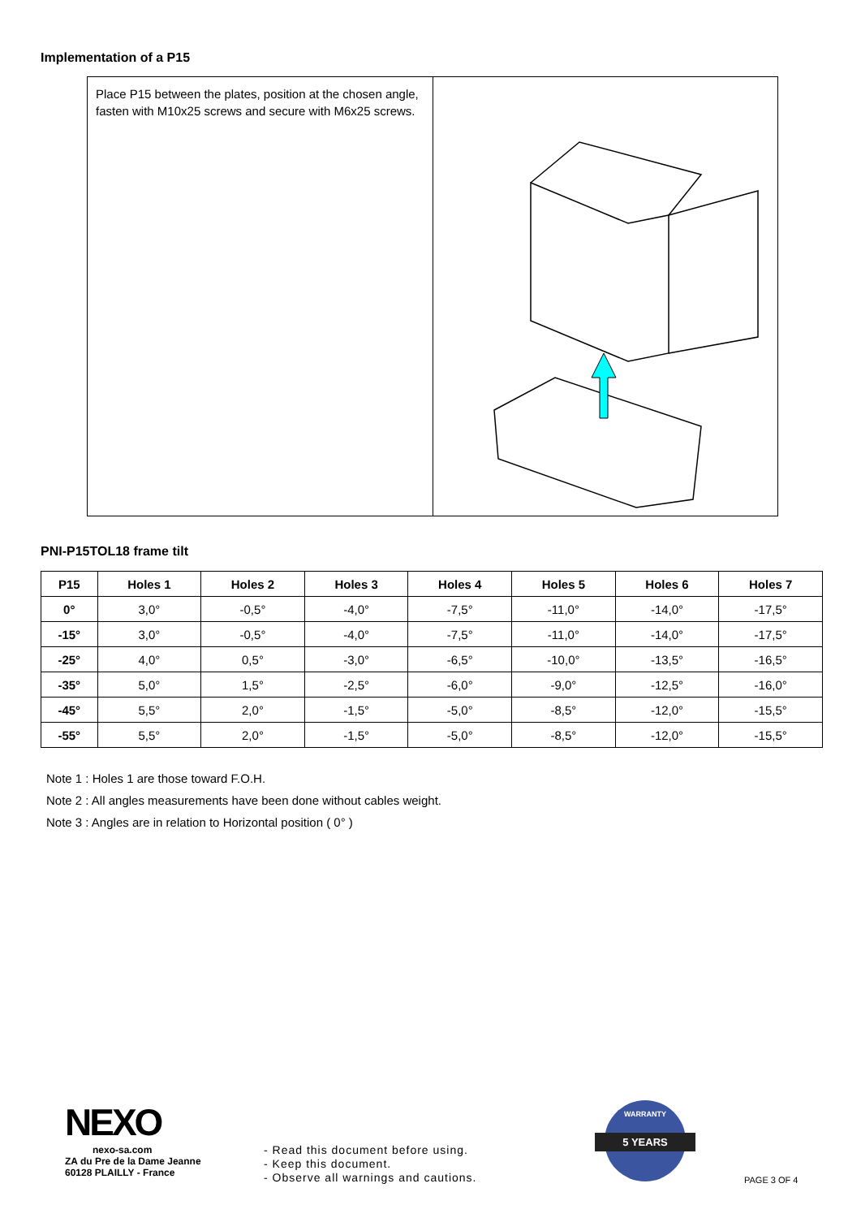Implementation of a P15
Place P15 between the plates, position at the chosen angle, fasten with M10x25 screws and secure with M6x25 screws.
PNI-P15TOL18 frame tilt
| P15 | Holes 1 | Holes 2 | Holes 3 | Holes 4 | Holes 5 | Holes 6 | Holes 7 |
| --- | --- | --- | --- | --- | --- | --- | --- |
| 0° | 3,0° | -0,5° | -4,0° | -7,5° | -11,0° | -14,0° | -17,5° |
| -15° | 3,0° | -0,5° | -4,0° | -7,5° | -11,0° | -14,0° | -17,5° |
| -25° | 4,0° | 0,5° | -3,0° | -6,5° | -10,0° | -13,5° | -16,5° |
| -35° | 5,0° | 1,5° | -2,5° | -6,0° | -9,0° | -12,5° | -16,0° |
| -45° | 5,5° | 2,0° | -1,5° | -5,0° | -8,5° | -12,0° | -15,5° |
| -55° | 5,5° | 2,0° | -1,5° | -5,0° | -8,5° | -12,0° | -15,5° |
Note 1 : Holes 1 are those toward F.O.H.
Note 2 : All angles measurements have been done without cables weight.
Note 3 : Angles are in relation to Horizontal position ( 0° )
NEXO
nexo-sa.com
ZA du Pre de la Dame Jeanne
60128 PLAILLY - France
- Read this document before using.
- Keep this document.
- Observe all warnings and cautions.
WARRANTY
5 YEARS
PAGE 3 OF 4